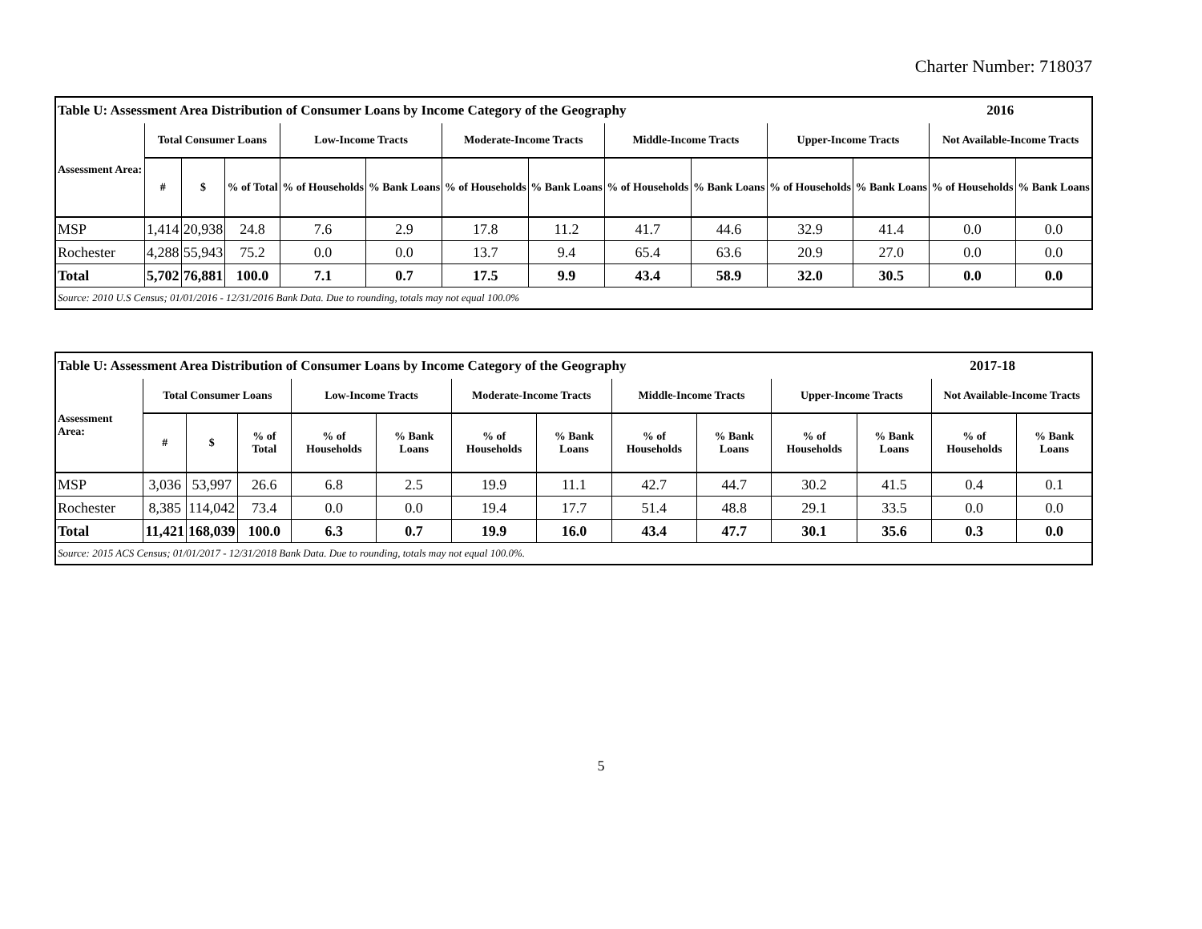Charter Number: 718037
| Table U: Assessment Area Distribution of Consumer Loans by Income Category of the Geography | | | | | | | | | | | | 2016 | |
| Assessment Area: | Total Consumer Loans | | | Low-Income Tracts | | Moderate-Income Tracts | | Middle-Income Tracts | | Upper-Income Tracts | | Not Available-Income Tracts | |
| | # | $ | % of Total | % of Households | % Bank Loans | % of Households | % Bank Loans | % of Households | % Bank Loans | % of Households | % Bank Loans | % of Households | % Bank Loans |
| MSP | 1,414 | 20,938 | 24.8 | 7.6 | 2.9 | 17.8 | 11.2 | 41.7 | 44.6 | 32.9 | 41.4 | 0.0 | 0.0 |
| Rochester | 4,288 | 55,943 | 75.2 | 0.0 | 0.0 | 13.7 | 9.4 | 65.4 | 63.6 | 20.9 | 27.0 | 0.0 | 0.0 |
| Total | 5,702 | 76,881 | 100.0 | 7.1 | 0.7 | 17.5 | 9.9 | 43.4 | 58.9 | 32.0 | 30.5 | 0.0 | 0.0 |
| Source: 2010 U.S Census; 01/01/2016 - 12/31/2016 Bank Data. Due to rounding, totals may not equal 100.0% | | | | | | | | | | | | | |
| Table U: Assessment Area Distribution of Consumer Loans by Income Category of the Geography | | | | | | | | | | | | 2017-18 | |
| Assessment Area: | Total Consumer Loans | | | Low-Income Tracts | | Moderate-Income Tracts | | Middle-Income Tracts | | Upper-Income Tracts | | Not Available-Income Tracts | |
| | # | $ | % of Total | % of Households | % Bank Loans | % of Households | % Bank Loans | % of Households | % Bank Loans | % of Households | % Bank Loans | % of Households | % Bank Loans |
| MSP | 3,036 | 53,997 | 26.6 | 6.8 | 2.5 | 19.9 | 11.1 | 42.7 | 44.7 | 30.2 | 41.5 | 0.4 | 0.1 |
| Rochester | 8,385 | 114,042 | 73.4 | 0.0 | 0.0 | 19.4 | 17.7 | 51.4 | 48.8 | 29.1 | 33.5 | 0.0 | 0.0 |
| Total | 11,421 | 168,039 | 100.0 | 6.3 | 0.7 | 19.9 | 16.0 | 43.4 | 47.7 | 30.1 | 35.6 | 0.3 | 0.0 |
| Source: 2015 ACS Census; 01/01/2017 - 12/31/2018 Bank Data. Due to rounding, totals may not equal 100.0%. | | | | | | | | | | | | | |
5